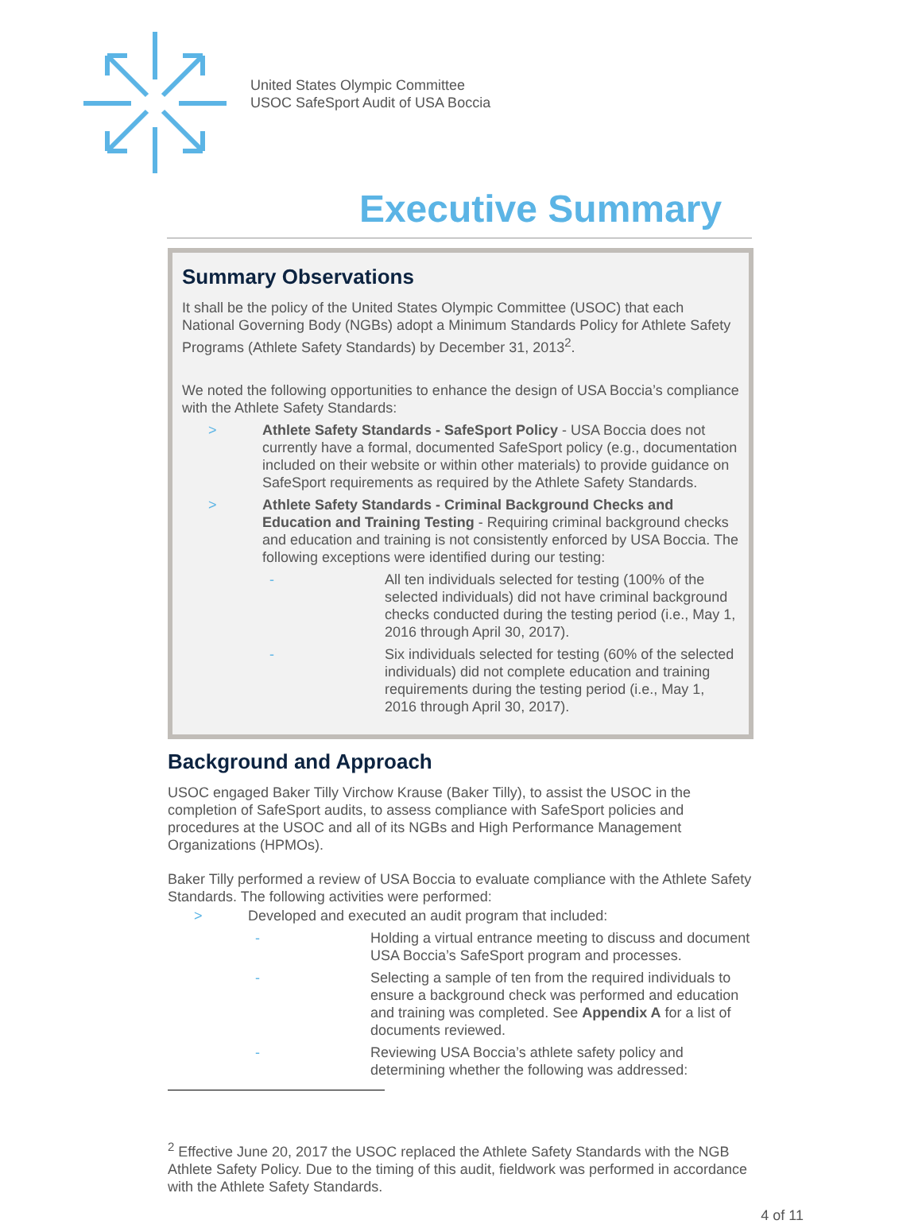United States Olympic Committee
USOC SafeSport Audit of USA Boccia
Executive Summary
Summary Observations
It shall be the policy of the United States Olympic Committee (USOC) that each National Governing Body (NGBs) adopt a Minimum Standards Policy for Athlete Safety Programs (Athlete Safety Standards) by December 31, 2013<sup>2</sup>.
We noted the following opportunities to enhance the design of USA Boccia’s compliance with the Athlete Safety Standards:
> Athlete Safety Standards - SafeSport Policy - USA Boccia does not currently have a formal, documented SafeSport policy (e.g., documentation included on their website or within other materials) to provide guidance on SafeSport requirements as required by the Athlete Safety Standards.
> Athlete Safety Standards - Criminal Background Checks and Education and Training Testing - Requiring criminal background checks and education and training is not consistently enforced by USA Boccia. The following exceptions were identified during our testing:
- All ten individuals selected for testing (100% of the selected individuals) did not have criminal background checks conducted during the testing period (i.e., May 1, 2016 through April 30, 2017).
- Six individuals selected for testing (60% of the selected individuals) did not complete education and training requirements during the testing period (i.e., May 1, 2016 through April 30, 2017).
Background and Approach
USOC engaged Baker Tilly Virchow Krause (Baker Tilly), to assist the USOC in the completion of SafeSport audits, to assess compliance with SafeSport policies and procedures at the USOC and all of its NGBs and High Performance Management Organizations (HPMOs).
Baker Tilly performed a review of USA Boccia to evaluate compliance with the Athlete Safety Standards. The following activities were performed:
> Developed and executed an audit program that included:
- Holding a virtual entrance meeting to discuss and document USA Boccia’s SafeSport program and processes.
- Selecting a sample of ten from the required individuals to ensure a background check was performed and education and training was completed. See Appendix A for a list of documents reviewed.
- Reviewing USA Boccia’s athlete safety policy and determining whether the following was addressed:
<sup>2</sup> Effective June 20, 2017 the USOC replaced the Athlete Safety Standards with the NGB Athlete Safety Policy. Due to the timing of this audit, fieldwork was performed in accordance with the Athlete Safety Standards.
4 of 11